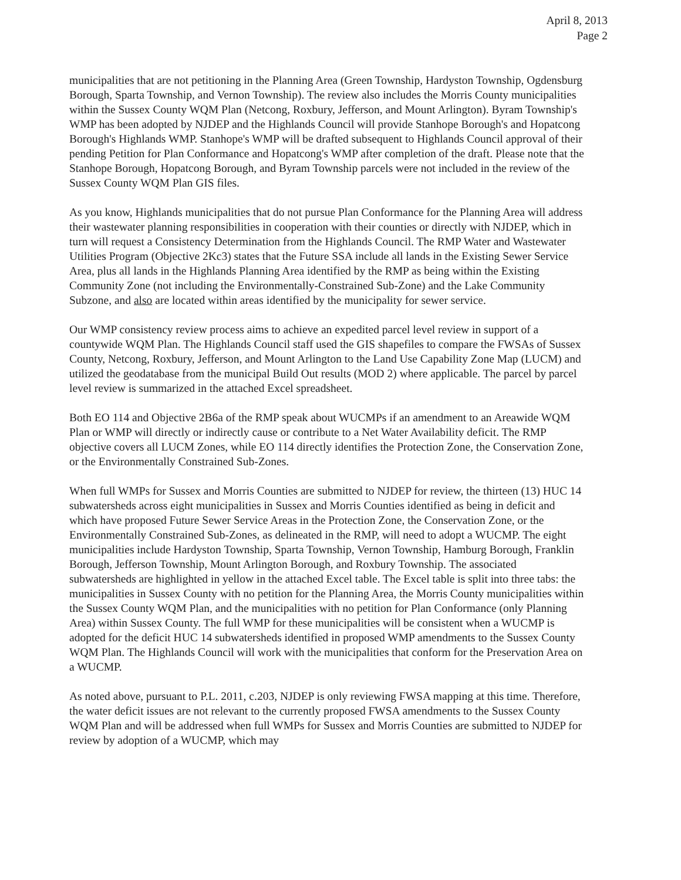April 8, 2013
Page 2
municipalities that are not petitioning in the Planning Area (Green Township, Hardyston Township, Ogdensburg Borough, Sparta Township, and Vernon Township). The review also includes the Morris County municipalities within the Sussex County WQM Plan (Netcong, Roxbury, Jefferson, and Mount Arlington). Byram Township's WMP has been adopted by NJDEP and the Highlands Council will provide Stanhope Borough's and Hopatcong Borough's Highlands WMP. Stanhope's WMP will be drafted subsequent to Highlands Council approval of their pending Petition for Plan Conformance and Hopatcong's WMP after completion of the draft. Please note that the Stanhope Borough, Hopatcong Borough, and Byram Township parcels were not included in the review of the Sussex County WQM Plan GIS files.
As you know, Highlands municipalities that do not pursue Plan Conformance for the Planning Area will address their wastewater planning responsibilities in cooperation with their counties or directly with NJDEP, which in turn will request a Consistency Determination from the Highlands Council. The RMP Water and Wastewater Utilities Program (Objective 2Kc3) states that the Future SSA include all lands in the Existing Sewer Service Area, plus all lands in the Highlands Planning Area identified by the RMP as being within the Existing Community Zone (not including the Environmentally-Constrained Sub-Zone) and the Lake Community Subzone, and also are located within areas identified by the municipality for sewer service.
Our WMP consistency review process aims to achieve an expedited parcel level review in support of a countywide WQM Plan. The Highlands Council staff used the GIS shapefiles to compare the FWSAs of Sussex County, Netcong, Roxbury, Jefferson, and Mount Arlington to the Land Use Capability Zone Map (LUCM) and utilized the geodatabase from the municipal Build Out results (MOD 2) where applicable. The parcel by parcel level review is summarized in the attached Excel spreadsheet.
Both EO 114 and Objective 2B6a of the RMP speak about WUCMPs if an amendment to an Areawide WQM Plan or WMP will directly or indirectly cause or contribute to a Net Water Availability deficit. The RMP objective covers all LUCM Zones, while EO 114 directly identifies the Protection Zone, the Conservation Zone, or the Environmentally Constrained Sub-Zones.
When full WMPs for Sussex and Morris Counties are submitted to NJDEP for review, the thirteen (13) HUC 14 subwatersheds across eight municipalities in Sussex and Morris Counties identified as being in deficit and which have proposed Future Sewer Service Areas in the Protection Zone, the Conservation Zone, or the Environmentally Constrained Sub-Zones, as delineated in the RMP, will need to adopt a WUCMP. The eight municipalities include Hardyston Township, Sparta Township, Vernon Township, Hamburg Borough, Franklin Borough, Jefferson Township, Mount Arlington Borough, and Roxbury Township. The associated subwatersheds are highlighted in yellow in the attached Excel table. The Excel table is split into three tabs: the municipalities in Sussex County with no petition for the Planning Area, the Morris County municipalities within the Sussex County WQM Plan, and the municipalities with no petition for Plan Conformance (only Planning Area) within Sussex County. The full WMP for these municipalities will be consistent when a WUCMP is adopted for the deficit HUC 14 subwatersheds identified in proposed WMP amendments to the Sussex County WQM Plan. The Highlands Council will work with the municipalities that conform for the Preservation Area on a WUCMP.
As noted above, pursuant to P.L. 2011, c.203, NJDEP is only reviewing FWSA mapping at this time. Therefore, the water deficit issues are not relevant to the currently proposed FWSA amendments to the Sussex County WQM Plan and will be addressed when full WMPs for Sussex and Morris Counties are submitted to NJDEP for review by adoption of a WUCMP, which may